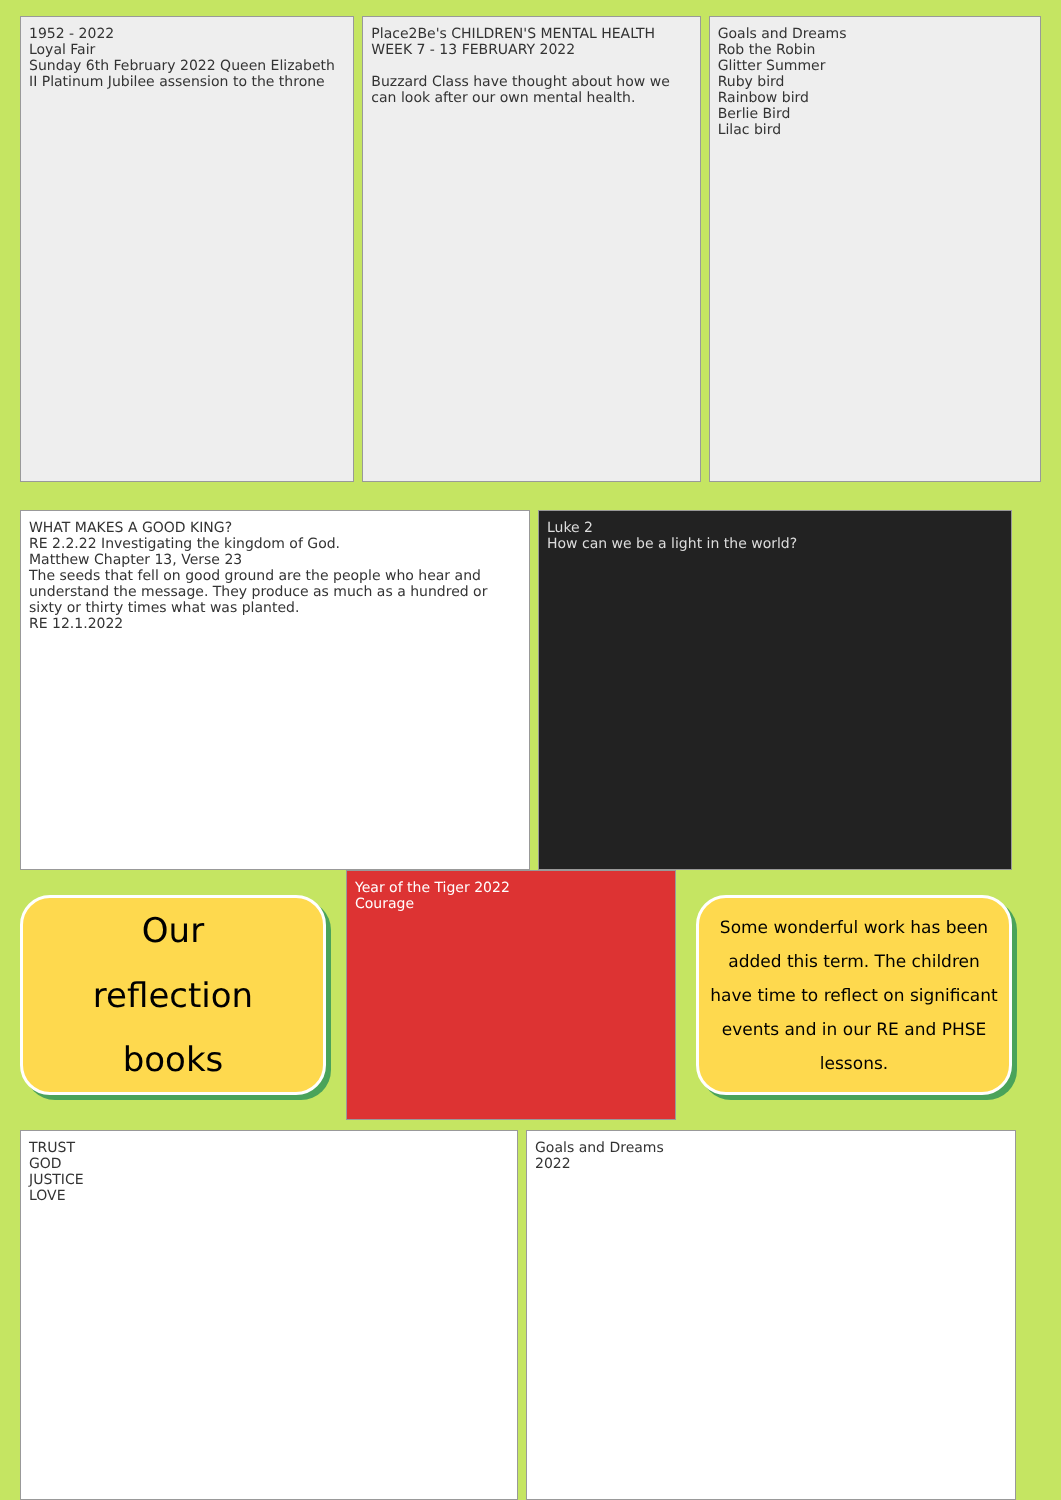1952 - 2022
Loyal Fair
Sunday 6th February 2022 Queen Elizabeth II Platinum Jubilee assension to the throne
Place2Be's CHILDREN'S MENTAL HEALTH WEEK 7 - 13 FEBRUARY 2022
Buzzard Class have thought about how we can look after our own mental health.
Goals and Dreams
Rob the Robin
Glitter Summer
Ruby bird
Rainbow bird
Berlie Bird
Lilac bird
WHAT MAKES A GOOD KING?
RE 2.2.22 Investigating the kingdom of God.
Matthew Chapter 13, Verse 23
The seeds that fell on good ground are the people who hear and understand the message. They produce as much as a hundred or sixty or thirty times what was planted.
RE 12.1.2022
Luke 2
How can we be a light in the world?
Our
reflection
books
Year of the Tiger 2022
Courage
Some wonderful work has been added this term. The children have time to reflect on significant events and in our RE and PHSE lessons.
TRUST
GOD
JUSTICE
LOVE
Goals and Dreams
2022